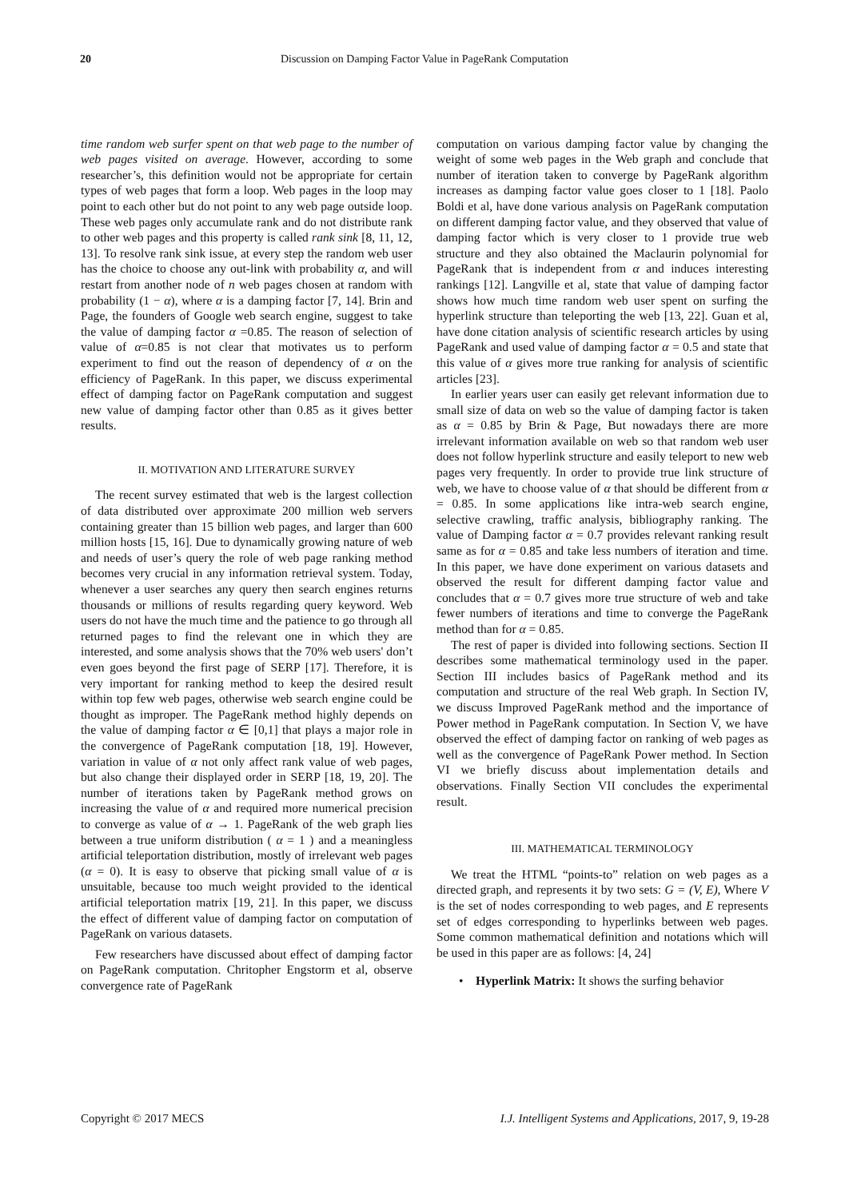20 Discussion on Damping Factor Value in PageRank Computation
time random web surfer spent on that web page to the number of web pages visited on average. However, according to some researcher’s, this definition would not be appropriate for certain types of web pages that form a loop. Web pages in the loop may point to each other but do not point to any web page outside loop. These web pages only accumulate rank and do not distribute rank to other web pages and this property is called rank sink [8, 11, 12, 13]. To resolve rank sink issue, at every step the random web user has the choice to choose any out-link with probability α, and will restart from another node of n web pages chosen at random with probability (1 − α), where α is a damping factor [7, 14]. Brin and Page, the founders of Google web search engine, suggest to take the value of damping factor α =0.85. The reason of selection of value of α=0.85 is not clear that motivates us to perform experiment to find out the reason of dependency of α on the efficiency of PageRank. In this paper, we discuss experimental effect of damping factor on PageRank computation and suggest new value of damping factor other than 0.85 as it gives better results.
II. MOTIVATION AND LITERATURE SURVEY
The recent survey estimated that web is the largest collection of data distributed over approximate 200 million web servers containing greater than 15 billion web pages, and larger than 600 million hosts [15, 16]. Due to dynamically growing nature of web and needs of user’s query the role of web page ranking method becomes very crucial in any information retrieval system. Today, whenever a user searches any query then search engines returns thousands or millions of results regarding query keyword. Web users do not have the much time and the patience to go through all returned pages to find the relevant one in which they are interested, and some analysis shows that the 70% web users' don’t even goes beyond the first page of SERP [17]. Therefore, it is very important for ranking method to keep the desired result within top few web pages, otherwise web search engine could be thought as improper. The PageRank method highly depends on the value of damping factor α ∈ [0,1] that plays a major role in the convergence of PageRank computation [18, 19]. However, variation in value of α not only affect rank value of web pages, but also change their displayed order in SERP [18, 19, 20]. The number of iterations taken by PageRank method grows on increasing the value of α and required more numerical precision to converge as value of α → 1. PageRank of the web graph lies between a true uniform distribution ( α = 1 ) and a meaningless artificial teleportation distribution, mostly of irrelevant web pages (α = 0). It is easy to observe that picking small value of α is unsuitable, because too much weight provided to the identical artificial teleportation matrix [19, 21]. In this paper, we discuss the effect of different value of damping factor on computation of PageRank on various datasets.
Few researchers have discussed about effect of damping factor on PageRank computation. Chritopher Engstorm et al, observe convergence rate of PageRank
computation on various damping factor value by changing the weight of some web pages in the Web graph and conclude that number of iteration taken to converge by PageRank algorithm increases as damping factor value goes closer to 1 [18]. Paolo Boldi et al, have done various analysis on PageRank computation on different damping factor value, and they observed that value of damping factor which is very closer to 1 provide true web structure and they also obtained the Maclaurin polynomial for PageRank that is independent from α and induces interesting rankings [12]. Langville et al, state that value of damping factor shows how much time random web user spent on surfing the hyperlink structure than teleporting the web [13, 22]. Guan et al, have done citation analysis of scientific research articles by using PageRank and used value of damping factor α = 0.5 and state that this value of α gives more true ranking for analysis of scientific articles [23].
In earlier years user can easily get relevant information due to small size of data on web so the value of damping factor is taken as α = 0.85 by Brin & Page, But nowadays there are more irrelevant information available on web so that random web user does not follow hyperlink structure and easily teleport to new web pages very frequently. In order to provide true link structure of web, we have to choose value of α that should be different from α = 0.85. In some applications like intra-web search engine, selective crawling, traffic analysis, bibliography ranking. The value of Damping factor α = 0.7 provides relevant ranking result same as for α = 0.85 and take less numbers of iteration and time. In this paper, we have done experiment on various datasets and observed the result for different damping factor value and concludes that α = 0.7 gives more true structure of web and take fewer numbers of iterations and time to converge the PageRank method than for α = 0.85.
The rest of paper is divided into following sections. Section II describes some mathematical terminology used in the paper. Section III includes basics of PageRank method and its computation and structure of the real Web graph. In Section IV, we discuss Improved PageRank method and the importance of Power method in PageRank computation. In Section V, we have observed the effect of damping factor on ranking of web pages as well as the convergence of PageRank Power method. In Section VI we briefly discuss about implementation details and observations. Finally Section VII concludes the experimental result.
III. MATHEMATICAL TERMINOLOGY
We treat the HTML “points-to” relation on web pages as a directed graph, and represents it by two sets: G = (V, E), Where V is the set of nodes corresponding to web pages, and E represents set of edges corresponding to hyperlinks between web pages. Some common mathematical definition and notations which will be used in this paper are as follows: [4, 24]
• Hyperlink Matrix: It shows the surfing behavior
Copyright © 2017 MECS I.J. Intelligent Systems and Applications, 2017, 9, 19-28